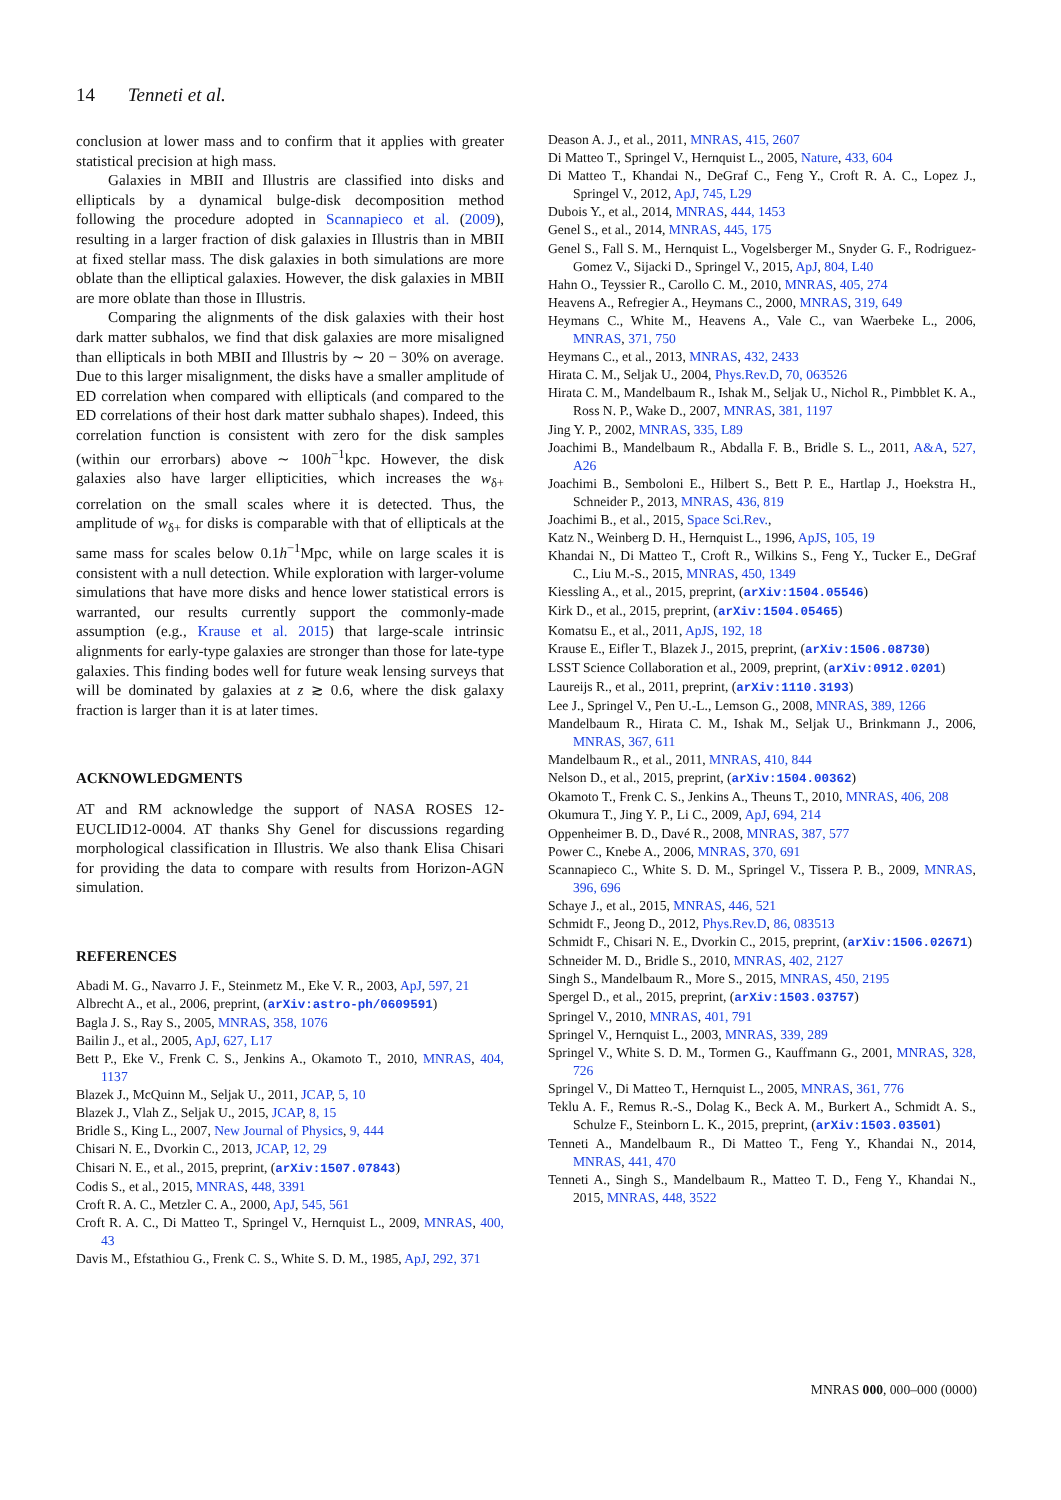14 Tenneti et al.
conclusion at lower mass and to confirm that it applies with greater statistical precision at high mass.
Galaxies in MBII and Illustris are classified into disks and ellipticals by a dynamical bulge-disk decomposition method following the procedure adopted in Scannapieco et al. (2009), resulting in a larger fraction of disk galaxies in Illustris than in MBII at fixed stellar mass. The disk galaxies in both simulations are more oblate than the elliptical galaxies. However, the disk galaxies in MBII are more oblate than those in Illustris.
Comparing the alignments of the disk galaxies with their host dark matter subhalos, we find that disk galaxies are more misaligned than ellipticals in both MBII and Illustris by ∼ 20 − 30% on average. Due to this larger misalignment, the disks have a smaller amplitude of ED correlation when compared with ellipticals (and compared to the ED correlations of their host dark matter subhalo shapes). Indeed, this correlation function is consistent with zero for the disk samples (within our errorbars) above ∼ 100h<sup>−1</sup>kpc. However, the disk galaxies also have larger ellipticities, which increases the w<sub>δ+</sub> correlation on the small scales where it is detected. Thus, the amplitude of w<sub>δ+</sub> for disks is comparable with that of ellipticals at the same mass for scales below 0.1h<sup>−1</sup>Mpc, while on large scales it is consistent with a null detection. While exploration with larger-volume simulations that have more disks and hence lower statistical errors is warranted, our results currently support the commonly-made assumption (e.g., Krause et al. 2015) that large-scale intrinsic alignments for early-type galaxies are stronger than those for late-type galaxies. This finding bodes well for future weak lensing surveys that will be dominated by galaxies at z ≳ 0.6, where the disk galaxy fraction is larger than it is at later times.
ACKNOWLEDGMENTS
AT and RM acknowledge the support of NASA ROSES 12-EUCLID12-0004. AT thanks Shy Genel for discussions regarding morphological classification in Illustris. We also thank Elisa Chisari for providing the data to compare with results from Horizon-AGN simulation.
REFERENCES
Abadi M. G., Navarro J. F., Steinmetz M., Eke V. R., 2003, ApJ, 597, 21
Albrecht A., et al., 2006, preprint, (arXiv:astro-ph/0609591)
Bagla J. S., Ray S., 2005, MNRAS, 358, 1076
Bailin J., et al., 2005, ApJ, 627, L17
Bett P., Eke V., Frenk C. S., Jenkins A., Okamoto T., 2010, MNRAS, 404, 1137
Blazek J., McQuinn M., Seljak U., 2011, JCAP, 5, 10
Blazek J., Vlah Z., Seljak U., 2015, JCAP, 8, 15
Bridle S., King L., 2007, New Journal of Physics, 9, 444
Chisari N. E., Dvorkin C., 2013, JCAP, 12, 29
Chisari N. E., et al., 2015, preprint, (arXiv:1507.07843)
Codis S., et al., 2015, MNRAS, 448, 3391
Croft R. A. C., Metzler C. A., 2000, ApJ, 545, 561
Croft R. A. C., Di Matteo T., Springel V., Hernquist L., 2009, MNRAS, 400, 43
Davis M., Efstathiou G., Frenk C. S., White S. D. M., 1985, ApJ, 292, 371
Deason A. J., et al., 2011, MNRAS, 415, 2607
Di Matteo T., Springel V., Hernquist L., 2005, Nature, 433, 604
Di Matteo T., Khandai N., DeGraf C., Feng Y., Croft R. A. C., Lopez J., Springel V., 2012, ApJ, 745, L29
Dubois Y., et al., 2014, MNRAS, 444, 1453
Genel S., et al., 2014, MNRAS, 445, 175
Genel S., Fall S. M., Hernquist L., Vogelsberger M., Snyder G. F., Rodriguez-Gomez V., Sijacki D., Springel V., 2015, ApJ, 804, L40
Hahn O., Teyssier R., Carollo C. M., 2010, MNRAS, 405, 274
Heavens A., Refregier A., Heymans C., 2000, MNRAS, 319, 649
Heymans C., White M., Heavens A., Vale C., van Waerbeke L., 2006, MNRAS, 371, 750
Heymans C., et al., 2013, MNRAS, 432, 2433
Hirata C. M., Seljak U., 2004, Phys.Rev.D, 70, 063526
Hirata C. M., Mandelbaum R., Ishak M., Seljak U., Nichol R., Pimbblet K. A., Ross N. P., Wake D., 2007, MNRAS, 381, 1197
Jing Y. P., 2002, MNRAS, 335, L89
Joachimi B., Mandelbaum R., Abdalla F. B., Bridle S. L., 2011, A&A, 527, A26
Joachimi B., Semboloni E., Hilbert S., Bett P. E., Hartlap J., Hoekstra H., Schneider P., 2013, MNRAS, 436, 819
Joachimi B., et al., 2015, Space Sci.Rev.,
Katz N., Weinberg D. H., Hernquist L., 1996, ApJS, 105, 19
Khandai N., Di Matteo T., Croft R., Wilkins S., Feng Y., Tucker E., DeGraf C., Liu M.-S., 2015, MNRAS, 450, 1349
Kiessling A., et al., 2015, preprint, (arXiv:1504.05546)
Kirk D., et al., 2015, preprint, (arXiv:1504.05465)
Komatsu E., et al., 2011, ApJS, 192, 18
Krause E., Eifler T., Blazek J., 2015, preprint, (arXiv:1506.08730)
LSST Science Collaboration et al., 2009, preprint, (arXiv:0912.0201)
Laureijs R., et al., 2011, preprint, (arXiv:1110.3193)
Lee J., Springel V., Pen U.-L., Lemson G., 2008, MNRAS, 389, 1266
Mandelbaum R., Hirata C. M., Ishak M., Seljak U., Brinkmann J., 2006, MNRAS, 367, 611
Mandelbaum R., et al., 2011, MNRAS, 410, 844
Nelson D., et al., 2015, preprint, (arXiv:1504.00362)
Okamoto T., Frenk C. S., Jenkins A., Theuns T., 2010, MNRAS, 406, 208
Okumura T., Jing Y. P., Li C., 2009, ApJ, 694, 214
Oppenheimer B. D., Davé R., 2008, MNRAS, 387, 577
Power C., Knebe A., 2006, MNRAS, 370, 691
Scannapieco C., White S. D. M., Springel V., Tissera P. B., 2009, MNRAS, 396, 696
Schaye J., et al., 2015, MNRAS, 446, 521
Schmidt F., Jeong D., 2012, Phys.Rev.D, 86, 083513
Schmidt F., Chisari N. E., Dvorkin C., 2015, preprint, (arXiv:1506.02671)
Schneider M. D., Bridle S., 2010, MNRAS, 402, 2127
Singh S., Mandelbaum R., More S., 2015, MNRAS, 450, 2195
Spergel D., et al., 2015, preprint, (arXiv:1503.03757)
Springel V., 2010, MNRAS, 401, 791
Springel V., Hernquist L., 2003, MNRAS, 339, 289
Springel V., White S. D. M., Tormen G., Kauffmann G., 2001, MNRAS, 328, 726
Springel V., Di Matteo T., Hernquist L., 2005, MNRAS, 361, 776
Teklu A. F., Remus R.-S., Dolag K., Beck A. M., Burkert A., Schmidt A. S., Schulze F., Steinborn L. K., 2015, preprint, (arXiv:1503.03501)
Tenneti A., Mandelbaum R., Di Matteo T., Feng Y., Khandai N., 2014, MNRAS, 441, 470
Tenneti A., Singh S., Mandelbaum R., Matteo T. D., Feng Y., Khandai N., 2015, MNRAS, 448, 3522
MNRAS 000, 000–000 (0000)